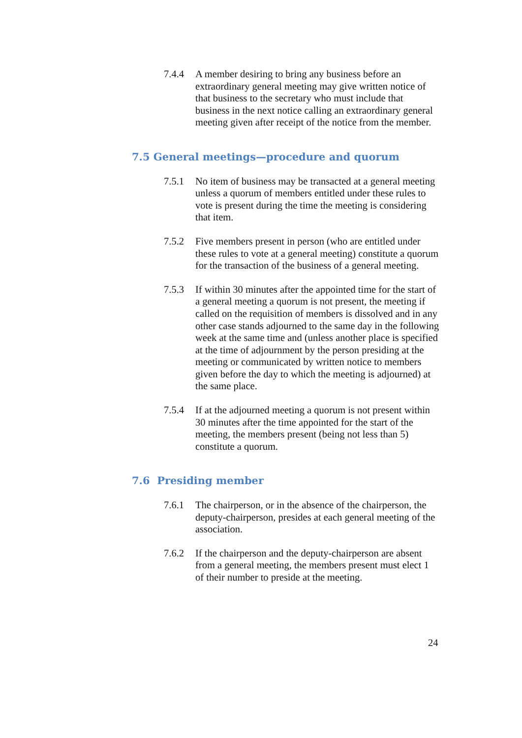7.4.4 A member desiring to bring any business before an extraordinary general meeting may give written notice of that business to the secretary who must include that business in the next notice calling an extraordinary general meeting given after receipt of the notice from the member.
7.5 General meetings—procedure and quorum
7.5.1 No item of business may be transacted at a general meeting unless a quorum of members entitled under these rules to vote is present during the time the meeting is considering that item.
7.5.2 Five members present in person (who are entitled under these rules to vote at a general meeting) constitute a quorum for the transaction of the business of a general meeting.
7.5.3 If within 30 minutes after the appointed time for the start of a general meeting a quorum is not present, the meeting if called on the requisition of members is dissolved and in any other case stands adjourned to the same day in the following week at the same time and (unless another place is specified at the time of adjournment by the person presiding at the meeting or communicated by written notice to members given before the day to which the meeting is adjourned) at the same place.
7.5.4 If at the adjourned meeting a quorum is not present within 30 minutes after the time appointed for the start of the meeting, the members present (being not less than 5) constitute a quorum.
7.6 Presiding member
7.6.1 The chairperson, or in the absence of the chairperson, the deputy-chairperson, presides at each general meeting of the association.
7.6.2 If the chairperson and the deputy-chairperson are absent from a general meeting, the members present must elect 1 of their number to preside at the meeting.
24